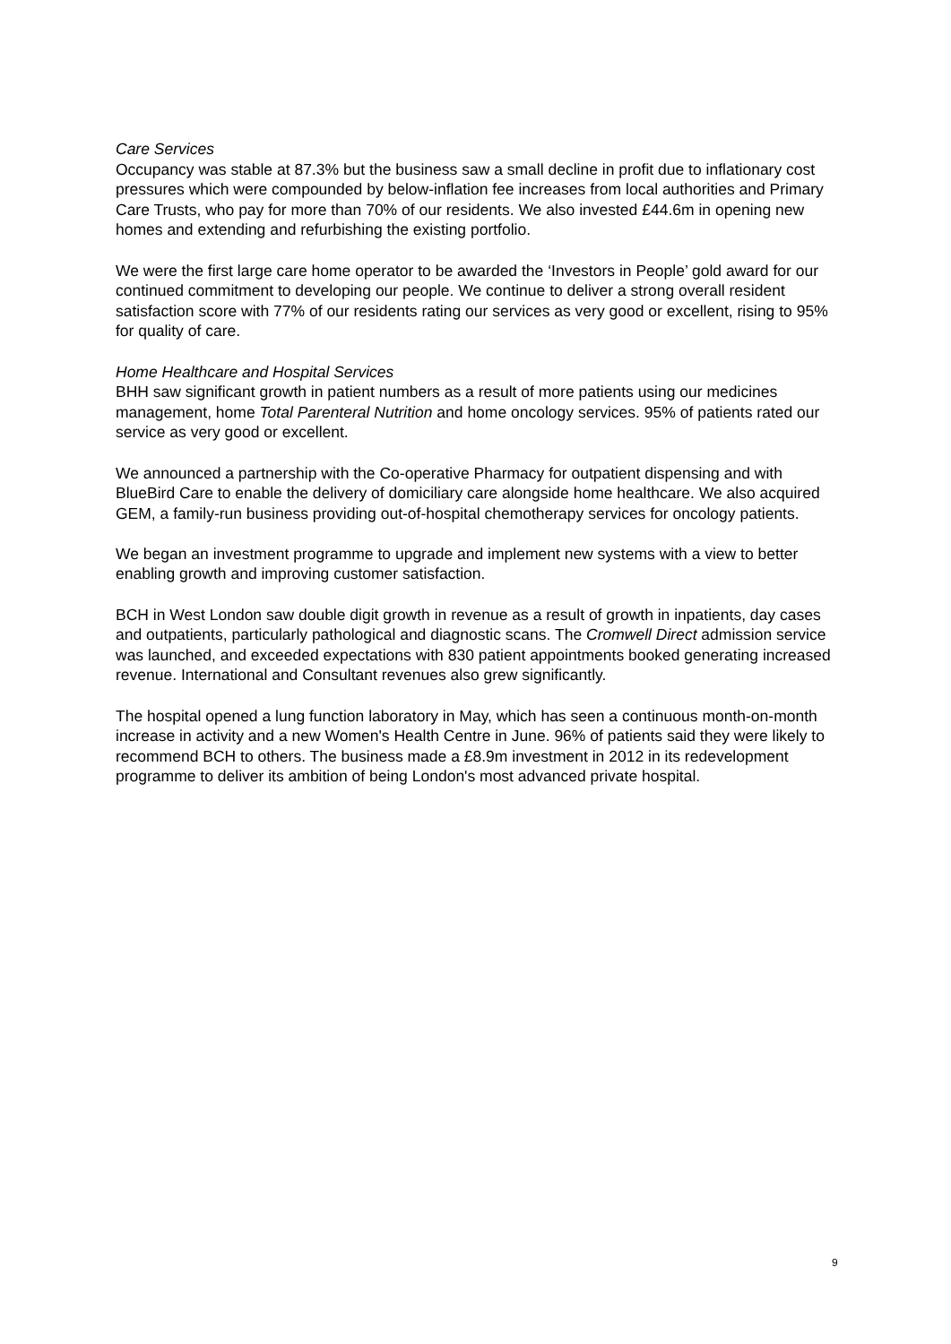Care Services
Occupancy was stable at 87.3% but the business saw a small decline in profit due to inflationary cost pressures which were compounded by below-inflation fee increases from local authorities and Primary Care Trusts, who pay for more than 70% of our residents. We also invested £44.6m in opening new homes and extending and refurbishing the existing portfolio.
We were the first large care home operator to be awarded the ‘Investors in People’ gold award for our continued commitment to developing our people. We continue to deliver a strong overall resident satisfaction score with 77% of our residents rating our services as very good or excellent, rising to 95% for quality of care.
Home Healthcare and Hospital Services
BHH saw significant growth in patient numbers as a result of more patients using our medicines management, home Total Parenteral Nutrition and home oncology services. 95% of patients rated our service as very good or excellent.
We announced a partnership with the Co-operative Pharmacy for outpatient dispensing and with BlueBird Care to enable the delivery of domiciliary care alongside home healthcare. We also acquired GEM, a family-run business providing out-of-hospital chemotherapy services for oncology patients.
We began an investment programme to upgrade and implement new systems with a view to better enabling growth and improving customer satisfaction.
BCH in West London saw double digit growth in revenue as a result of growth in inpatients, day cases and outpatients, particularly pathological and diagnostic scans. The Cromwell Direct admission service was launched, and exceeded expectations with 830 patient appointments booked generating increased revenue. International and Consultant revenues also grew significantly.
The hospital opened a lung function laboratory in May, which has seen a continuous month-on-month increase in activity and a new Women's Health Centre in June. 96% of patients said they were likely to recommend BCH to others. The business made a £8.9m investment in 2012 in its redevelopment programme to deliver its ambition of being London's most advanced private hospital.
9